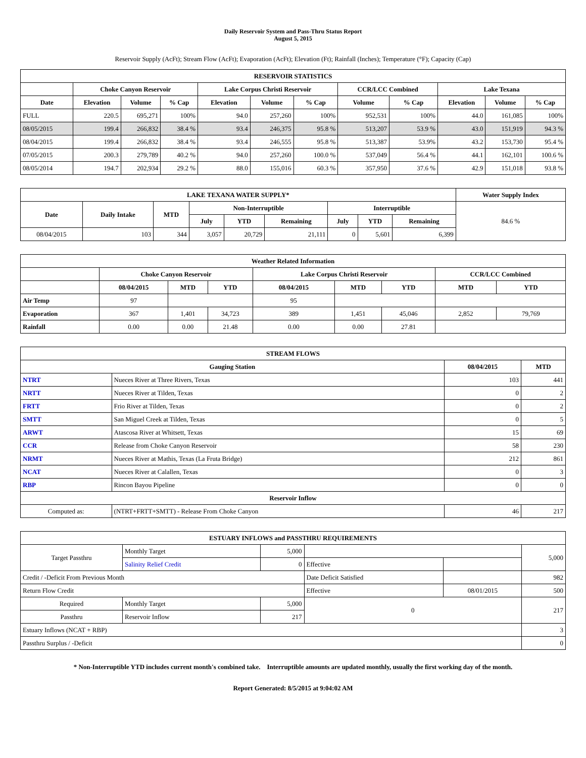Daily Reservoir System and Pass-Thru Status Report
August 5, 2015
Reservoir Supply (AcFt); Stream Flow (AcFt); Evaporation (AcFt); Elevation (Ft); Rainfall (Inches); Temperature (°F); Capacity (Cap)
| RESERVOIR STATISTICS | | | | | | | | | | | |
| --- | --- | --- | --- | --- | --- | --- | --- | --- | --- | --- | --- |
| | Choke Canyon Reservoir | | | Lake Corpus Christi Reservoir | | | CCR/LCC Combined | | Lake Texana | | |
| Date | Elevation | Volume | % Cap | Elevation | Volume | % Cap | Volume | % Cap | Elevation | Volume | % Cap |
| FULL | 220.5 | 695,271 | 100% | 94.0 | 257,260 | 100% | 952,531 | 100% | 44.0 | 161,085 | 100% |
| 08/05/2015 | 199.4 | 266,832 | 38.4 % | 93.4 | 246,375 | 95.8 % | 513,207 | 53.9 % | 43.0 | 151,919 | 94.3 % |
| 08/04/2015 | 199.4 | 266,832 | 38.4 % | 93.4 | 246,555 | 95.8 % | 513,387 | 53.9% | 43.2 | 153,730 | 95.4 % |
| 07/05/2015 | 200.3 | 279,789 | 40.2 % | 94.0 | 257,260 | 100.0 % | 537,049 | 56.4 % | 44.1 | 162,101 | 100.6 % |
| 08/05/2014 | 194.7 | 202,934 | 29.2 % | 88.0 | 155,016 | 60.3 % | 357,950 | 37.6 % | 42.9 | 151,018 | 93.8 % |
| LAKE TEXANA WATER SUPPLY* | | | | | | | | | Water Supply Index |
| --- | --- | --- | --- | --- | --- | --- | --- | --- | --- |
| Date | Daily Intake | MTD | Non-Interruptible | | | Interruptible | | | 84.6 % |
| | | | July | YTD | Remaining | July | YTD | Remaining | |
| 08/04/2015 | 103 | 344 | 3,057 | 20,729 | 21,111 | 0 | 5,601 | 6,399 | |
| Weather Related Information | | | | | | | | |
| --- | --- | --- | --- | --- | --- | --- | --- | --- |
| | Choke Canyon Reservoir | | | Lake Corpus Christi Reservoir | | | CCR/LCC Combined | |
| | 08/04/2015 | MTD | YTD | 08/04/2015 | MTD | YTD | MTD | YTD |
| Air Temp | 97 | | | 95 | | | | |
| Evaporation | 367 | 1,401 | 34,723 | 389 | 1,451 | 45,046 | 2,852 | 79,769 |
| Rainfall | 0.00 | 0.00 | 21.48 | 0.00 | 0.00 | 27.81 | | |
| STREAM FLOWS | | | |
| --- | --- | --- | --- |
| Gauging Station | | 08/04/2015 | MTD |
| NTRT | Nueces River at Three Rivers, Texas | 103 | 441 |
| NRTT | Nueces River at Tilden, Texas | 0 | 2 |
| FRTT | Frio River at Tilden, Texas | 0 | 2 |
| SMTT | San Miguel Creek at Tilden, Texas | 0 | 5 |
| ARWT | Atascosa River at Whitsett, Texas | 15 | 69 |
| CCR | Release from Choke Canyon Reservoir | 58 | 230 |
| NRMT | Nueces River at Mathis, Texas (La Fruta Bridge) | 212 | 861 |
| NCAT | Nueces River at Calallen, Texas | 0 | 3 |
| RBP | Rincon Bayou Pipeline | 0 | 0 |
| Reservoir Inflow | | | |
| Computed as: | (NTRT+FRTT+SMTT) - Release From Choke Canyon | 46 | 217 |
| ESTUARY INFLOWS and PASSTHRU REQUIREMENTS | | | | | |
| --- | --- | --- | --- | --- | --- |
| Target Passthru | Monthly Target | 5,000 | | | 5,000 |
| | Salinity Relief Credit | 0 | Effective | | |
| Credit / -Deficit From Previous Month | | | Date Deficit Satisfied | | 982 |
| Return Flow Credit | | | Effective | 08/01/2015 | 500 |
| Required | Monthly Target | 5,000 | 0 | | 217 |
| Passthru | Reservoir Inflow | 217 | | | |
| Estuary Inflows (NCAT + RBP) | | | | | 3 |
| Passthru Surplus / -Deficit | | | | | 0 |
* Non-Interruptible YTD includes current month's combined take. Interruptible amounts are updated monthly, usually the first working day of the month.
Report Generated: 8/5/2015 at 9:04:02 AM